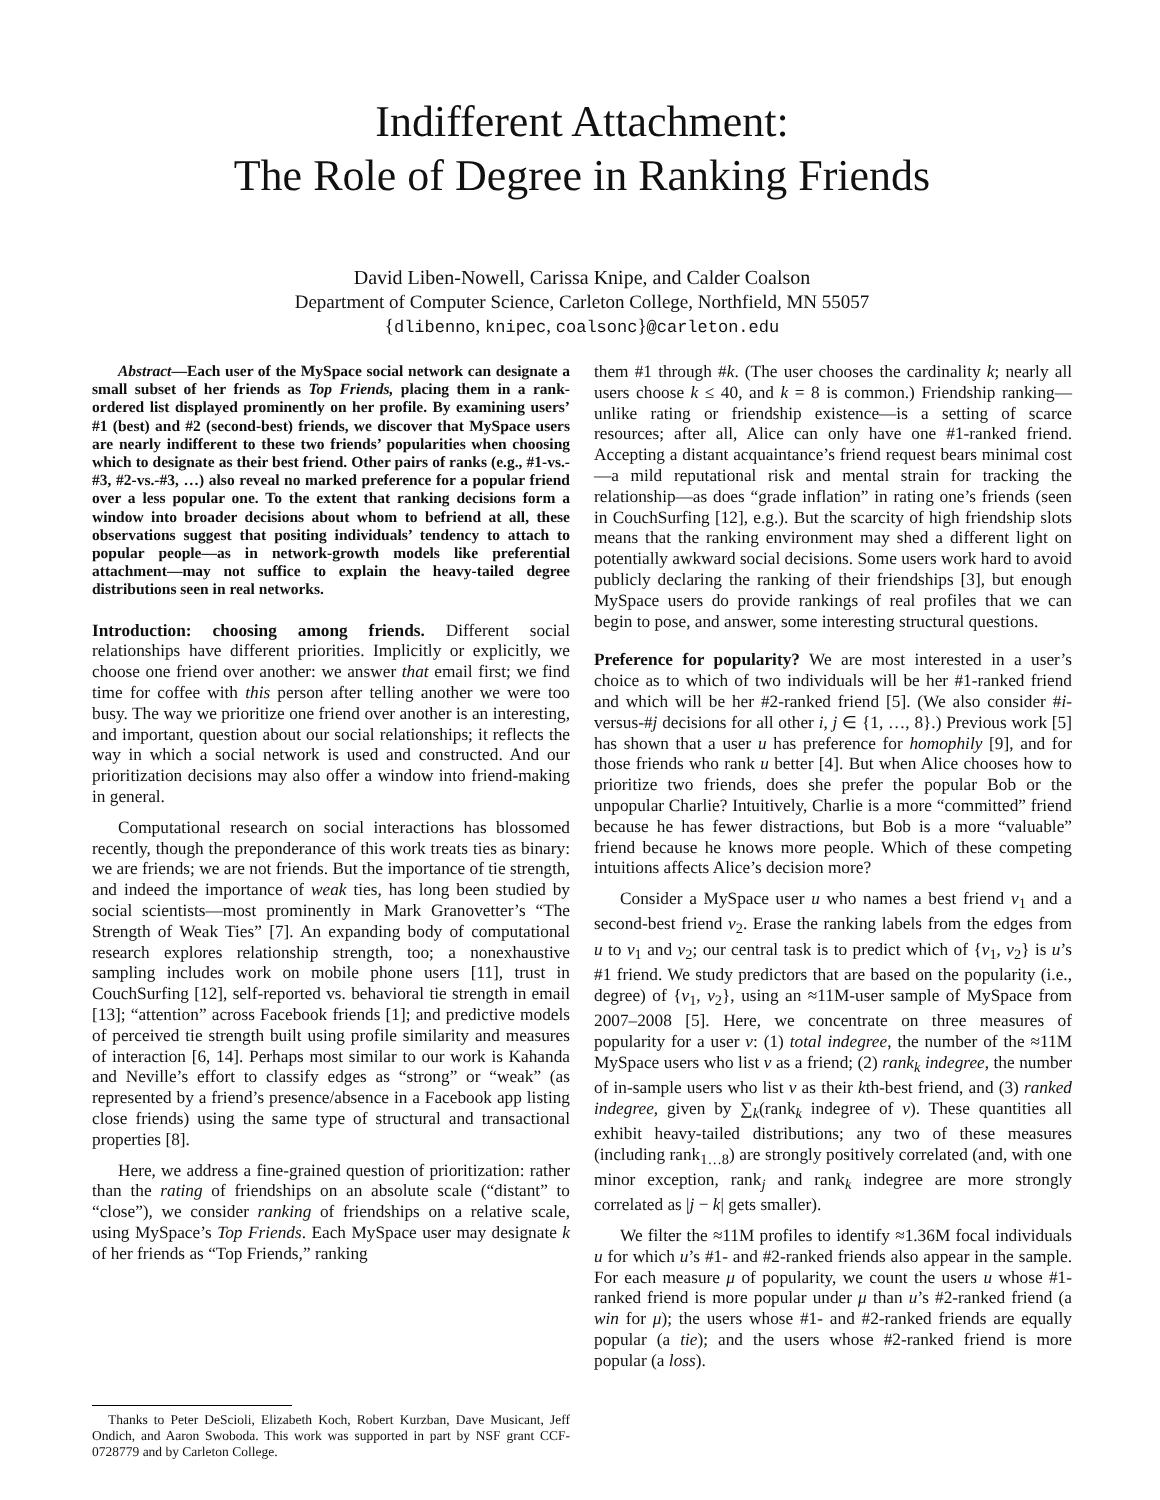Indifferent Attachment:
The Role of Degree in Ranking Friends
David Liben-Nowell, Carissa Knipe, and Calder Coalson
Department of Computer Science, Carleton College, Northfield, MN 55057
{dlibenno, knipec, coalsonc}@carleton.edu
Abstract—Each user of the MySpace social network can designate a small subset of her friends as Top Friends, placing them in a rank-ordered list displayed prominently on her profile. By examining users’ #1 (best) and #2 (second-best) friends, we discover that MySpace users are nearly indifferent to these two friends’ popularities when choosing which to designate as their best friend. Other pairs of ranks (e.g., #1-vs.-#3, #2-vs.-#3, …) also reveal no marked preference for a popular friend over a less popular one. To the extent that ranking decisions form a window into broader decisions about whom to befriend at all, these observations suggest that positing individuals’ tendency to attach to popular people—as in network-growth models like preferential attachment—may not suffice to explain the heavy-tailed degree distributions seen in real networks.
Introduction: choosing among friends. Different social relationships have different priorities. Implicitly or explicitly, we choose one friend over another: we answer that email first; we find time for coffee with this person after telling another we were too busy. The way we prioritize one friend over another is an interesting, and important, question about our social relationships; it reflects the way in which a social network is used and constructed. And our prioritization decisions may also offer a window into friend-making in general.
Computational research on social interactions has blossomed recently, though the preponderance of this work treats ties as binary: we are friends; we are not friends. But the importance of tie strength, and indeed the importance of weak ties, has long been studied by social scientists—most prominently in Mark Granovetter’s “The Strength of Weak Ties” [7]. An expanding body of computational research explores relationship strength, too; a nonexhaustive sampling includes work on mobile phone users [11], trust in CouchSurfing [12], self-reported vs. behavioral tie strength in email [13]; “attention” across Facebook friends [1]; and predictive models of perceived tie strength built using profile similarity and measures of interaction [6, 14]. Perhaps most similar to our work is Kahanda and Neville’s effort to classify edges as “strong” or “weak” (as represented by a friend’s presence/absence in a Facebook app listing close friends) using the same type of structural and transactional properties [8].
Here, we address a fine-grained question of prioritization: rather than the rating of friendships on an absolute scale (“distant” to “close”), we consider ranking of friendships on a relative scale, using MySpace’s Top Friends. Each MySpace user may designate k of her friends as “Top Friends,” ranking
Thanks to Peter DeScioli, Elizabeth Koch, Robert Kurzban, Dave Musicant, Jeff Ondich, and Aaron Swoboda. This work was supported in part by NSF grant CCF-0728779 and by Carleton College.
them #1 through #k. (The user chooses the cardinality k; nearly all users choose k ≤ 40, and k = 8 is common.) Friendship ranking—unlike rating or friendship existence—is a setting of scarce resources; after all, Alice can only have one #1-ranked friend. Accepting a distant acquaintance’s friend request bears minimal cost—a mild reputational risk and mental strain for tracking the relationship—as does “grade inflation” in rating one’s friends (seen in CouchSurfing [12], e.g.). But the scarcity of high friendship slots means that the ranking environment may shed a different light on potentially awkward social decisions. Some users work hard to avoid publicly declaring the ranking of their friendships [3], but enough MySpace users do provide rankings of real profiles that we can begin to pose, and answer, some interesting structural questions.
Preference for popularity? We are most interested in a user’s choice as to which of two individuals will be her #1-ranked friend and which will be her #2-ranked friend [5]. (We also consider #i-versus-#j decisions for all other i, j ∈ {1, …, 8}.) Previous work [5] has shown that a user u has preference for homophily [9], and for those friends who rank u better [4]. But when Alice chooses how to prioritize two friends, does she prefer the popular Bob or the unpopular Charlie? Intuitively, Charlie is a more “committed” friend because he has fewer distractions, but Bob is a more “valuable” friend because he knows more people. Which of these competing intuitions affects Alice’s decision more?
Consider a MySpace user u who names a best friend v<sub>1</sub> and a second-best friend v<sub>2</sub>. Erase the ranking labels from the edges from u to v<sub>1</sub> and v<sub>2</sub>; our central task is to predict which of {v<sub>1</sub>, v<sub>2</sub>} is u’s #1 friend. We study predictors that are based on the popularity (i.e., degree) of {v<sub>1</sub>, v<sub>2</sub>}, using an ≈11M-user sample of MySpace from 2007–2008 [5]. Here, we concentrate on three measures of popularity for a user v: (1) total indegree, the number of the ≈11M MySpace users who list v as a friend; (2) rank<sub>k</sub> indegree, the number of in-sample users who list v as their kth-best friend, and (3) ranked indegree, given by ∑<sub>k</sub>(rank<sub>k</sub> indegree of v). These quantities all exhibit heavy-tailed distributions; any two of these measures (including rank<sub>1…8</sub>) are strongly positively correlated (and, with one minor exception, rank<sub>j</sub> and rank<sub>k</sub> indegree are more strongly correlated as |j − k| gets smaller).
We filter the ≈11M profiles to identify ≈1.36M focal individuals u for which u’s #1- and #2-ranked friends also appear in the sample. For each measure μ of popularity, we count the users u whose #1-ranked friend is more popular under μ than u’s #2-ranked friend (a win for μ); the users whose #1- and #2-ranked friends are equally popular (a tie); and the users whose #2-ranked friend is more popular (a loss).